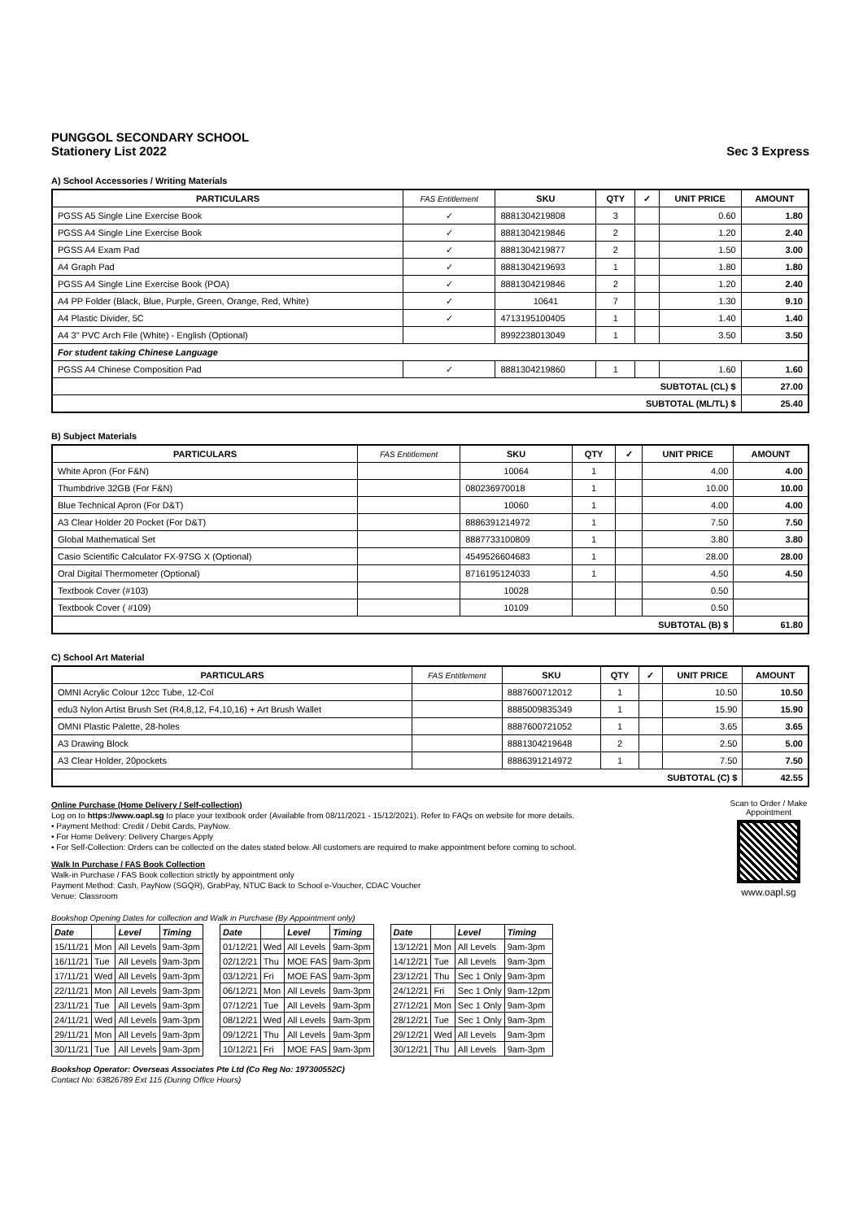PUNGGOL SECONDARY SCHOOL
Stationery List 2022 Sec 3 Express
A) School Accessories / Writing Materials
| PARTICULARS | FAS Entitlement | SKU | QTY | ✓ | UNIT PRICE | AMOUNT |
| --- | --- | --- | --- | --- | --- | --- |
| PGSS A5 Single Line Exercise Book | ✓ | 8881304219808 | 3 | | 0.60 | 1.80 |
| PGSS A4 Single Line Exercise Book | ✓ | 8881304219846 | 2 | | 1.20 | 2.40 |
| PGSS A4 Exam Pad | ✓ | 8881304219877 | 2 | | 1.50 | 3.00 |
| A4 Graph Pad | ✓ | 8881304219693 | 1 | | 1.80 | 1.80 |
| PGSS A4 Single Line Exercise Book (POA) | ✓ | 8881304219846 | 2 | | 1.20 | 2.40 |
| A4 PP Folder (Black, Blue, Purple, Green, Orange, Red, White) | ✓ | 10641 | 7 | | 1.30 | 9.10 |
| A4 Plastic Divider, 5C | ✓ | 4713195100405 | 1 | | 1.40 | 1.40 |
| A4 3" PVC Arch File (White) - English (Optional) | | 8992238013049 | 1 | | 3.50 | 3.50 |
| For student taking Chinese Language | | | | | | |
| PGSS A4 Chinese Composition Pad | ✓ | 8881304219860 | 1 | | 1.60 | 1.60 |
| SUBTOTAL (CL) $ | | | | | | 27.00 |
| SUBTOTAL (ML/TL) $ | | | | | | 25.40 |
B) Subject Materials
| PARTICULARS | FAS Entitlement | SKU | QTY | ✓ | UNIT PRICE | AMOUNT |
| --- | --- | --- | --- | --- | --- | --- |
| White Apron (For F&N) | | 10064 | 1 | | 4.00 | 4.00 |
| Thumbdrive 32GB (For F&N) | | 080236970018 | 1 | | 10.00 | 10.00 |
| Blue Technical Apron (For D&T) | | 10060 | 1 | | 4.00 | 4.00 |
| A3 Clear Holder 20 Pocket (For D&T) | | 8886391214972 | 1 | | 7.50 | 7.50 |
| Global Mathematical Set | | 8887733100809 | 1 | | 3.80 | 3.80 |
| Casio Scientific Calculator FX-97SG X (Optional) | | 4549526604683 | 1 | | 28.00 | 28.00 |
| Oral Digital Thermometer (Optional) | | 8716195124033 | 1 | | 4.50 | 4.50 |
| Textbook Cover (#103) | | 10028 | | | 0.50 | |
| Textbook Cover ( #109) | | 10109 | | | 0.50 | |
| SUBTOTAL (B) $ | | | | | | 61.80 |
C) School Art Material
| PARTICULARS | FAS Entitlement | SKU | QTY | ✓ | UNIT PRICE | AMOUNT |
| --- | --- | --- | --- | --- | --- | --- |
| OMNI Acrylic Colour 12cc Tube, 12-Col | | 8887600712012 | 1 | | 10.50 | 10.50 |
| edu3 Nylon Artist Brush Set (R4,8,12, F4,10,16) + Art Brush Wallet | | 8885009835349 | 1 | | 15.90 | 15.90 |
| OMNI Plastic Palette, 28-holes | | 8887600721052 | 1 | | 3.65 | 3.65 |
| A3 Drawing Block | | 8881304219648 | 2 | | 2.50 | 5.00 |
| A3 Clear Holder, 20pockets | | 8886391214972 | 1 | | 7.50 | 7.50 |
| SUBTOTAL (C) $ | | | | | | 42.55 |
Online Purchase (Home Delivery / Self-collection)
Log on to https://www.oapl.sg to place your textbook order (Available from 08/11/2021 - 15/12/2021). Refer to FAQs on website for more details.
• Payment Method: Credit / Debit Cards, PayNow.
• For Home Delivery: Delivery Charges Apply
• For Self-Collection: Orders can be collected on the dates stated below. All customers are required to make appointment before coming to school.
Walk In Purchase / FAS Book Collection
Walk-in Purchase / FAS Book collection strictly by appointment only
Payment Method: Cash, PayNow (SGQR), GrabPay, NTUC Back to School e-Voucher, CDAC Voucher
Venue: Classroom
Scan to Order / Make Appointment
www.oapl.sg
Bookshop Opening Dates for collection and Walk in Purchase (By Appointment only)
| Date | | Level | Timing |
| --- | --- | --- | --- |
| 15/11/21 | Mon | All Levels | 9am-3pm |
| 16/11/21 | Tue | All Levels | 9am-3pm |
| 17/11/21 | Wed | All Levels | 9am-3pm |
| 22/11/21 | Mon | All Levels | 9am-3pm |
| 23/11/21 | Tue | All Levels | 9am-3pm |
| 24/11/21 | Wed | All Levels | 9am-3pm |
| 29/11/21 | Mon | All Levels | 9am-3pm |
| 30/11/21 | Tue | All Levels | 9am-3pm |
| Date | | Level | Timing |
| --- | --- | --- | --- |
| 01/12/21 | Wed | All Levels | 9am-3pm |
| 02/12/21 | Thu | MOE FAS | 9am-3pm |
| 03/12/21 | Fri | MOE FAS | 9am-3pm |
| 06/12/21 | Mon | All Levels | 9am-3pm |
| 07/12/21 | Tue | All Levels | 9am-3pm |
| 08/12/21 | Wed | All Levels | 9am-3pm |
| 09/12/21 | Thu | All Levels | 9am-3pm |
| 10/12/21 | Fri | MOE FAS | 9am-3pm |
| Date | | Level | Timing |
| --- | --- | --- | --- |
| 13/12/21 | Mon | All Levels | 9am-3pm |
| 14/12/21 | Tue | All Levels | 9am-3pm |
| 23/12/21 | Thu | Sec 1 Only | 9am-3pm |
| 24/12/21 | Fri | Sec 1 Only | 9am-12pm |
| 27/12/21 | Mon | Sec 1 Only | 9am-3pm |
| 28/12/21 | Tue | Sec 1 Only | 9am-3pm |
| 29/12/21 | Wed | All Levels | 9am-3pm |
| 30/12/21 | Thu | All Levels | 9am-3pm |
Bookshop Operator: Overseas Associates Pte Ltd (Co Reg No: 197300552C)
Contact No: 63826789 Ext 115 (During Office Hours)